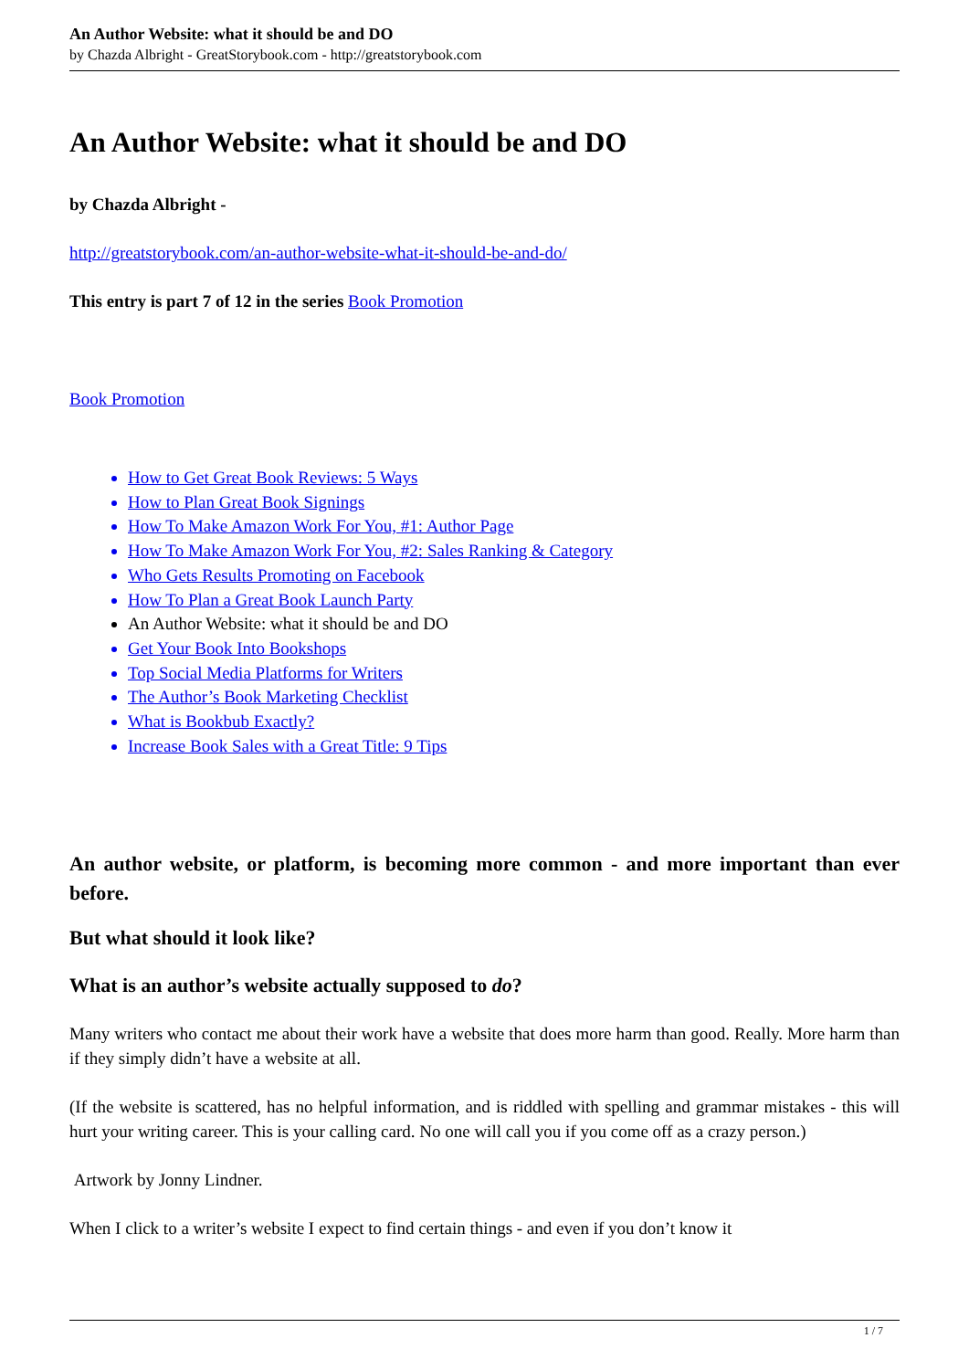An Author Website: what it should be and DO
by Chazda Albright - GreatStorybook.com - http://greatstorybook.com
An Author Website: what it should be and DO
by Chazda Albright -
http://greatstorybook.com/an-author-website-what-it-should-be-and-do/
This entry is part 7 of 12 in the series Book Promotion
Book Promotion
How to Get Great Book Reviews: 5 Ways
How to Plan Great Book Signings
How To Make Amazon Work For You, #1: Author Page
How To Make Amazon Work For You, #2: Sales Ranking & Category
Who Gets Results Promoting on Facebook
How To Plan a Great Book Launch Party
An Author Website: what it should be and DO
Get Your Book Into Bookshops
Top Social Media Platforms for Writers
The Author’s Book Marketing Checklist
What is Bookbub Exactly?
Increase Book Sales with a Great Title: 9 Tips
An author website, or platform, is becoming more common - and more important than ever before.
But what should it look like?
What is an author’s website actually supposed to do?
Many writers who contact me about their work have a website that does more harm than good. Really. More harm than if they simply didn’t have a website at all.
(If the website is scattered, has no helpful information, and is riddled with spelling and grammar mistakes - this will hurt your writing career. This is your calling card. No one will call you if you come off as a crazy person.)
Artwork by Jonny Lindner.
When I click to a writer’s website I expect to find certain things - and even if you don’t know it
1 / 7